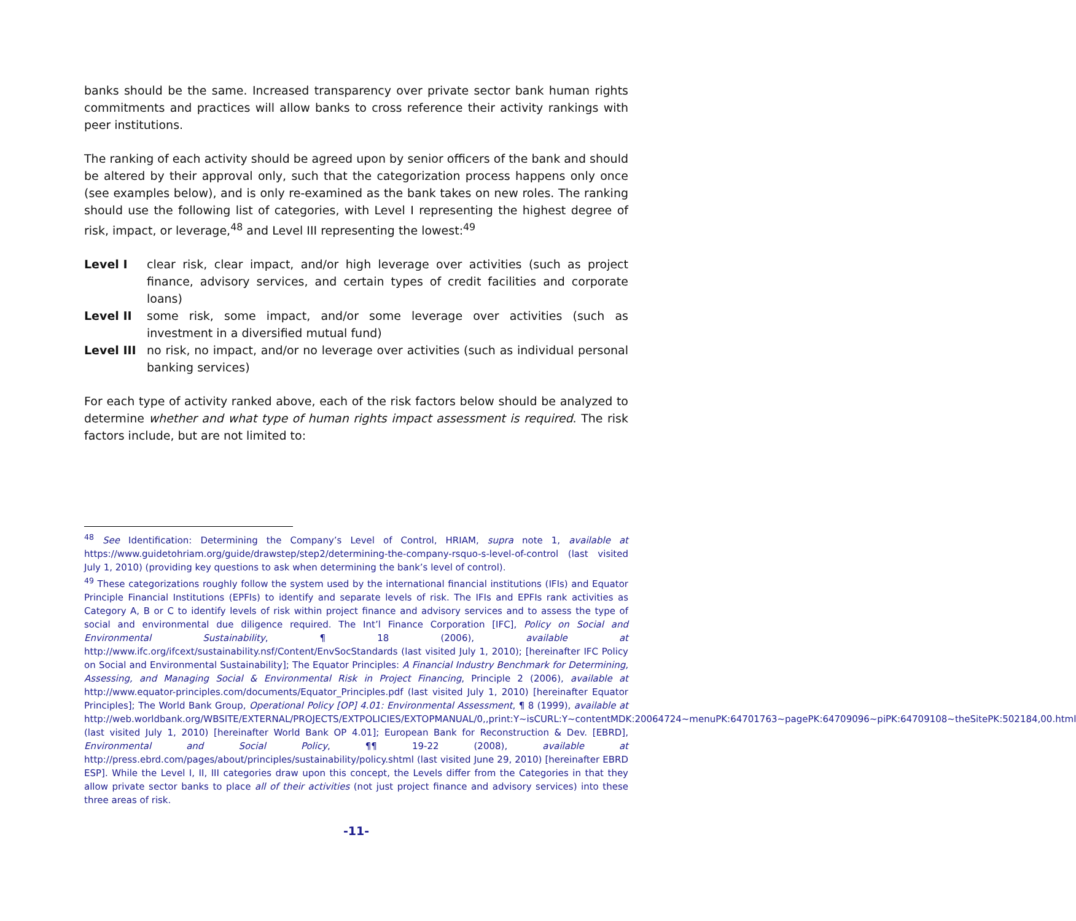banks should be the same. Increased transparency over private sector bank human rights commitments and practices will allow banks to cross reference their activity rankings with peer institutions.
The ranking of each activity should be agreed upon by senior officers of the bank and should be altered by their approval only, such that the categorization process happens only once (see examples below), and is only re-examined as the bank takes on new roles. The ranking should use the following list of categories, with Level I representing the highest degree of risk, impact, or leverage,<sup>48</sup> and Level III representing the lowest:<sup>49</sup>
Level I clear risk, clear impact, and/or high leverage over activities (such as project finance, advisory services, and certain types of credit facilities and corporate loans)
Level II some risk, some impact, and/or some leverage over activities (such as investment in a diversified mutual fund)
Level III
no risk, no impact, and/or no leverage over activities (such as individual personal banking services)
For each type of activity ranked above, each of the risk factors below should be analyzed to determine whether and what type of human rights impact assessment is required. The risk factors include, but are not limited to:
<sup>48</sup> See Identification: Determining the Company’s Level of Control, HRIAM, supra note 1, available at https://www.guidetohriam.org/guide/drawstep/step2/determining-the-company-rsquo-s-level-of-control (last visited July 1, 2010) (providing key questions to ask when determining the bank’s level of control).
<sup>49</sup> These categorizations roughly follow the system used by the international financial institutions (IFIs) and Equator Principle Financial Institutions (EPFIs) to identify and separate levels of risk. The IFIs and EPFIs rank activities as Category A, B or C to identify levels of risk within project finance and advisory services and to assess the type of social and environmental due diligence required. The Int’l Finance Corporation [IFC], Policy on Social and Environmental Sustainability, ¶ 18 (2006), available at http://www.ifc.org/ifcext/sustainability.nsf/Content/EnvSocStandards (last visited July 1, 2010); [hereinafter IFC Policy on Social and Environmental Sustainability]; The Equator Principles: A Financial Industry Benchmark for Determining, Assessing, and Managing Social & Environmental Risk in Project Financing, Principle 2 (2006), available at http://www.equator-principles.com/documents/Equator_Principles.pdf (last visited July 1, 2010) [hereinafter Equator Principles]; The World Bank Group, Operational Policy [OP] 4.01: Environmental Assessment, ¶ 8 (1999), available at http://web.worldbank.org/WBSITE/EXTERNAL/PROJECTS/EXTPOLICIES/EXTOPMANUAL/0,,print:Y~isCURL:Y~contentMDK:20064724~menuPK:64701763~pagePK:64709096~piPK:64709108~theSitePK:502184,00.html (last visited July 1, 2010) [hereinafter World Bank OP 4.01]; European Bank for Reconstruction & Dev. [EBRD], Environmental and Social Policy, ¶¶ 19-22 (2008), available at http://press.ebrd.com/pages/about/principles/sustainability/policy.shtml (last visited June 29, 2010) [hereinafter EBRD ESP]. While the Level I, II, III categories draw upon this concept, the Levels differ from the Categories in that they allow private sector banks to place all of their activities (not just project finance and advisory services) into these three areas of risk.
-11-